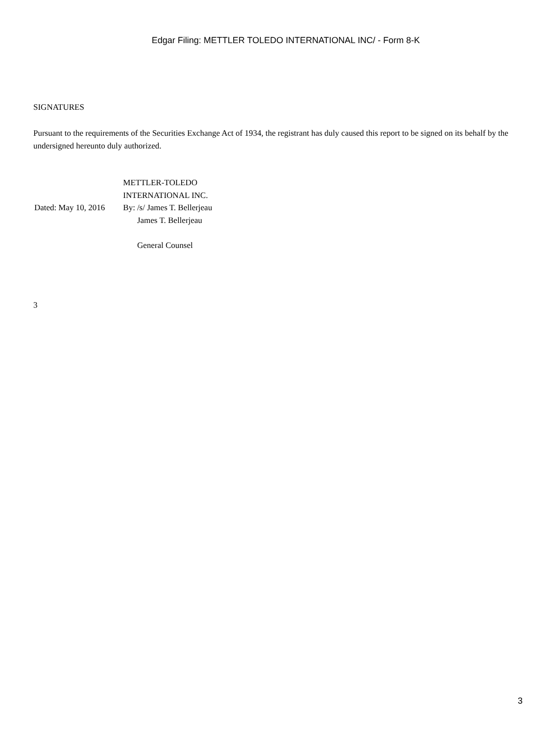Edgar Filing: METTLER TOLEDO INTERNATIONAL INC/ - Form 8-K
SIGNATURES
Pursuant to the requirements of the Securities Exchange Act of 1934, the registrant has duly caused this report to be signed on its behalf by the undersigned hereunto duly authorized.
| | | METTLER-TOLEDO INTERNATIONAL INC. | |
| Dated: | May 10, 2016 | By: | /s/ James T. Bellerjeau |
| | | | James T. Bellerjeau General Counsel |
3
3